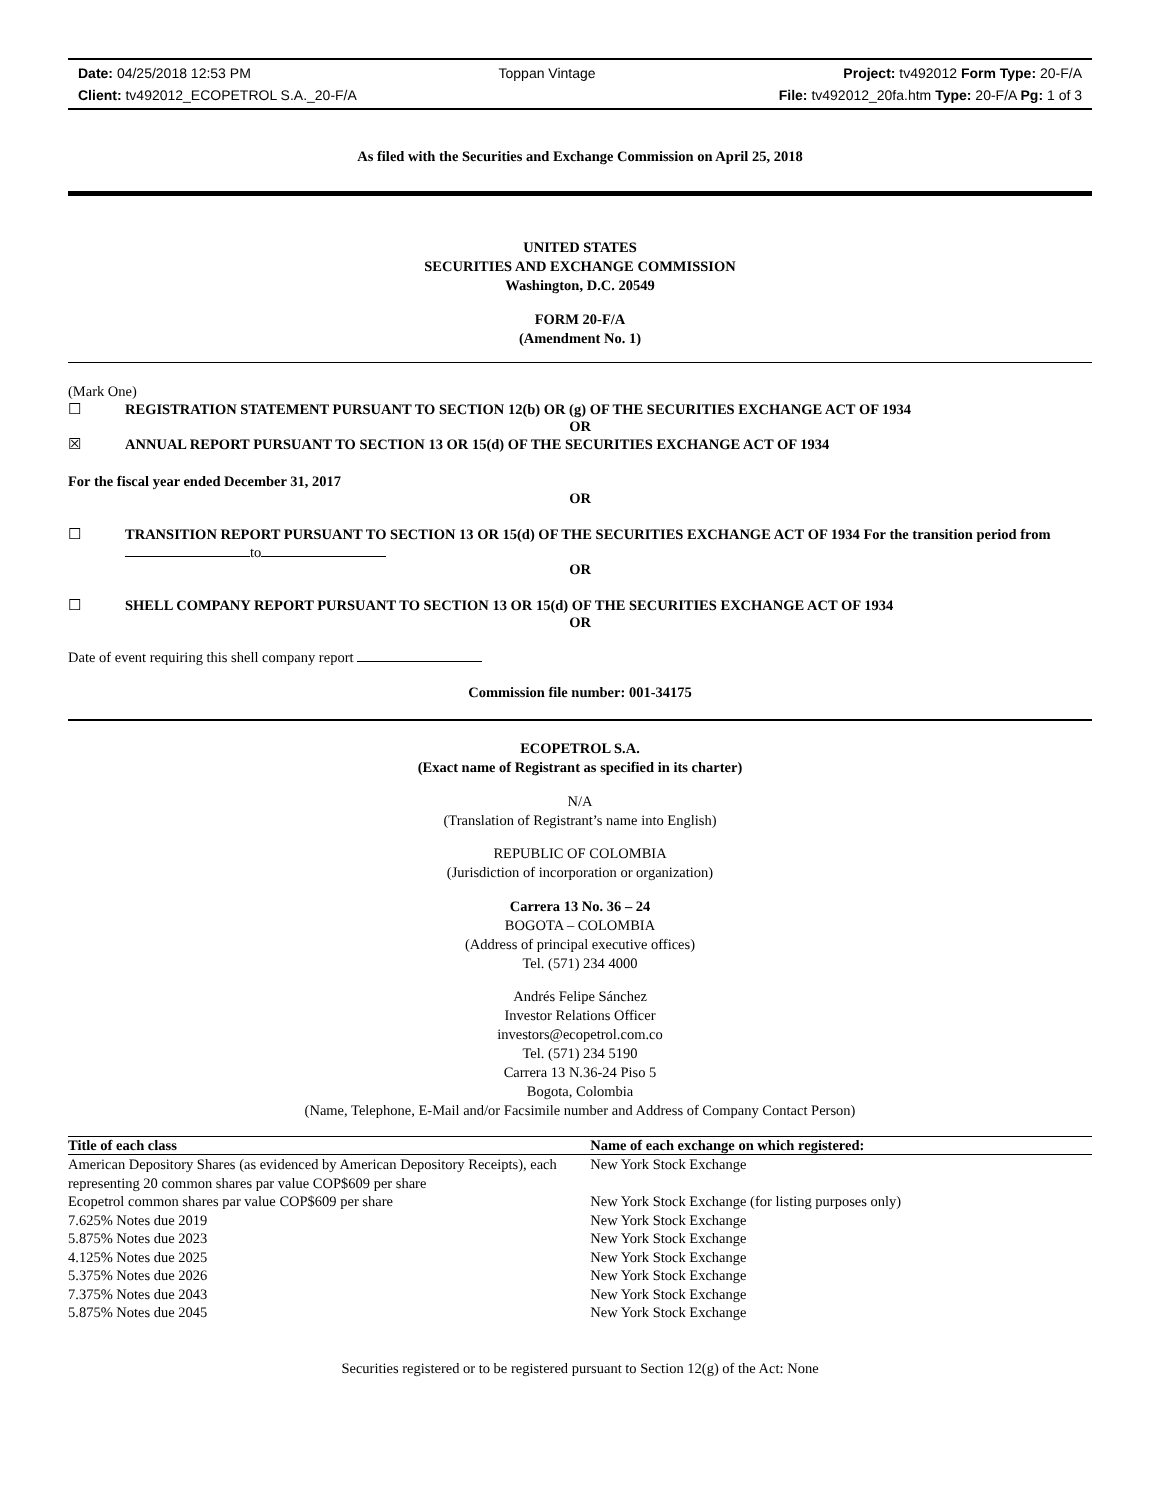Date: 04/25/2018 12:53 PM Toppan Vintage Project: tv492012 Form Type: 20-F/A
Client: tv492012_ECOPETROL S.A._20-F/A File: tv492012_20fa.htm Type: 20-F/A Pg: 1 of 3
As filed with the Securities and Exchange Commission on April 25, 2018
UNITED STATES
SECURITIES AND EXCHANGE COMMISSION
Washington, D.C. 20549
FORM 20-F/A
(Amendment No. 1)
(Mark One)
☐ REGISTRATION STATEMENT PURSUANT TO SECTION 12(b) OR (g) OF THE SECURITIES EXCHANGE ACT OF 1934
OR
☒ ANNUAL REPORT PURSUANT TO SECTION 13 OR 15(d) OF THE SECURITIES EXCHANGE ACT OF 1934
For the fiscal year ended December 31, 2017
OR
☐ TRANSITION REPORT PURSUANT TO SECTION 13 OR 15(d) OF THE SECURITIES EXCHANGE ACT OF 1934 For the transition period from to
OR
☐ SHELL COMPANY REPORT PURSUANT TO SECTION 13 OR 15(d) OF THE SECURITIES EXCHANGE ACT OF 1934
OR
Date of event requiring this shell company report
Commission file number: 001-34175
ECOPETROL S.A.
(Exact name of Registrant as specified in its charter)
N/A
(Translation of Registrant’s name into English)
REPUBLIC OF COLOMBIA
(Jurisdiction of incorporation or organization)
Carrera 13 No. 36 – 24
BOGOTA – COLOMBIA
(Address of principal executive offices)
Tel. (571) 234 4000
Andrés Felipe Sánchez
Investor Relations Officer
investors@ecopetrol.com.co
Tel. (571) 234 5190
Carrera 13 N.36-24 Piso 5
Bogota, Colombia
(Name, Telephone, E-Mail and/or Facsimile number and Address of Company Contact Person)
| Title of each class | Name of each exchange on which registered: |
| --- | --- |
| American Depository Shares (as evidenced by American Depository Receipts), each representing 20 common shares par value COP$609 per share | New York Stock Exchange |
| Ecopetrol common shares par value COP$609 per share | New York Stock Exchange (for listing purposes only) |
| 7.625% Notes due 2019 | New York Stock Exchange |
| 5.875% Notes due 2023 | New York Stock Exchange |
| 4.125% Notes due 2025 | New York Stock Exchange |
| 5.375% Notes due 2026 | New York Stock Exchange |
| 7.375% Notes due 2043 | New York Stock Exchange |
| 5.875% Notes due 2045 | New York Stock Exchange |
Securities registered or to be registered pursuant to Section 12(g) of the Act: None